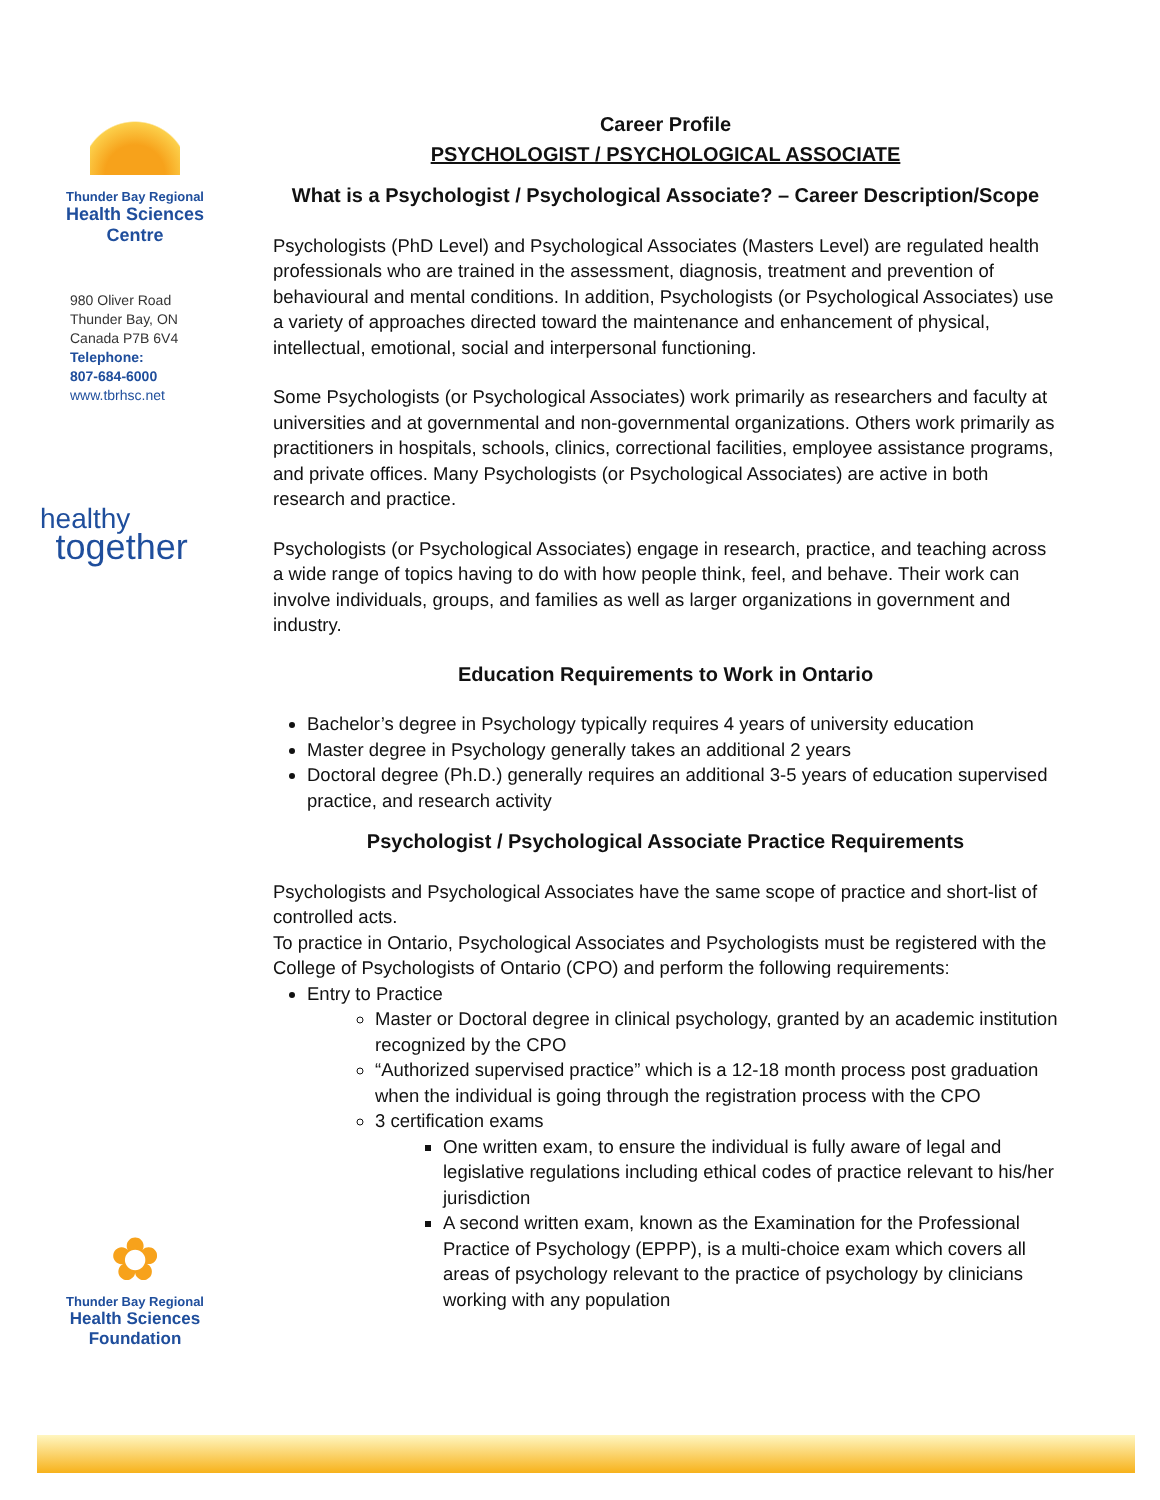Thunder Bay Regional
Health Sciences
Centre
980 Oliver Road
Thunder Bay, ON
Canada P7B 6V4
Telephone:
807-684-6000
www.tbrhsc.net
healthy
together
✿
Thunder Bay Regional
Health Sciences
Foundation
Career Profile
PSYCHOLOGIST / PSYCHOLOGICAL ASSOCIATE
What is a Psychologist / Psychological Associate? – Career Description/Scope
Psychologists (PhD Level) and Psychological Associates (Masters Level) are regulated health professionals who are trained in the assessment, diagnosis, treatment and prevention of behavioural and mental conditions. In addition, Psychologists (or Psychological Associates) use a variety of approaches directed toward the maintenance and enhancement of physical, intellectual, emotional, social and interpersonal functioning.
Some Psychologists (or Psychological Associates) work primarily as researchers and faculty at universities and at governmental and non-governmental organizations. Others work primarily as practitioners in hospitals, schools, clinics, correctional facilities, employee assistance programs, and private offices. Many Psychologists (or Psychological Associates) are active in both research and practice.
Psychologists (or Psychological Associates) engage in research, practice, and teaching across a wide range of topics having to do with how people think, feel, and behave. Their work can involve individuals, groups, and families as well as larger organizations in government and industry.
Education Requirements to Work in Ontario
Bachelor’s degree in Psychology typically requires 4 years of university education
Master degree in Psychology generally takes an additional 2 years
Doctoral degree (Ph.D.) generally requires an additional 3-5 years of education supervised practice, and research activity
Psychologist / Psychological Associate Practice Requirements
Psychologists and Psychological Associates have the same scope of practice and short-list of controlled acts.
To practice in Ontario, Psychological Associates and Psychologists must be registered with the College of Psychologists of Ontario (CPO) and perform the following requirements:
Entry to Practice
Master or Doctoral degree in clinical psychology, granted by an academic institution recognized by the CPO
“Authorized supervised practice” which is a 12-18 month process post graduation when the individual is going through the registration process with the CPO
3 certification exams
One written exam, to ensure the individual is fully aware of legal and legislative regulations including ethical codes of practice relevant to his/her jurisdiction
A second written exam, known as the Examination for the Professional Practice of Psychology (EPPP), is a multi-choice exam which covers all areas of psychology relevant to the practice of psychology by clinicians working with any population